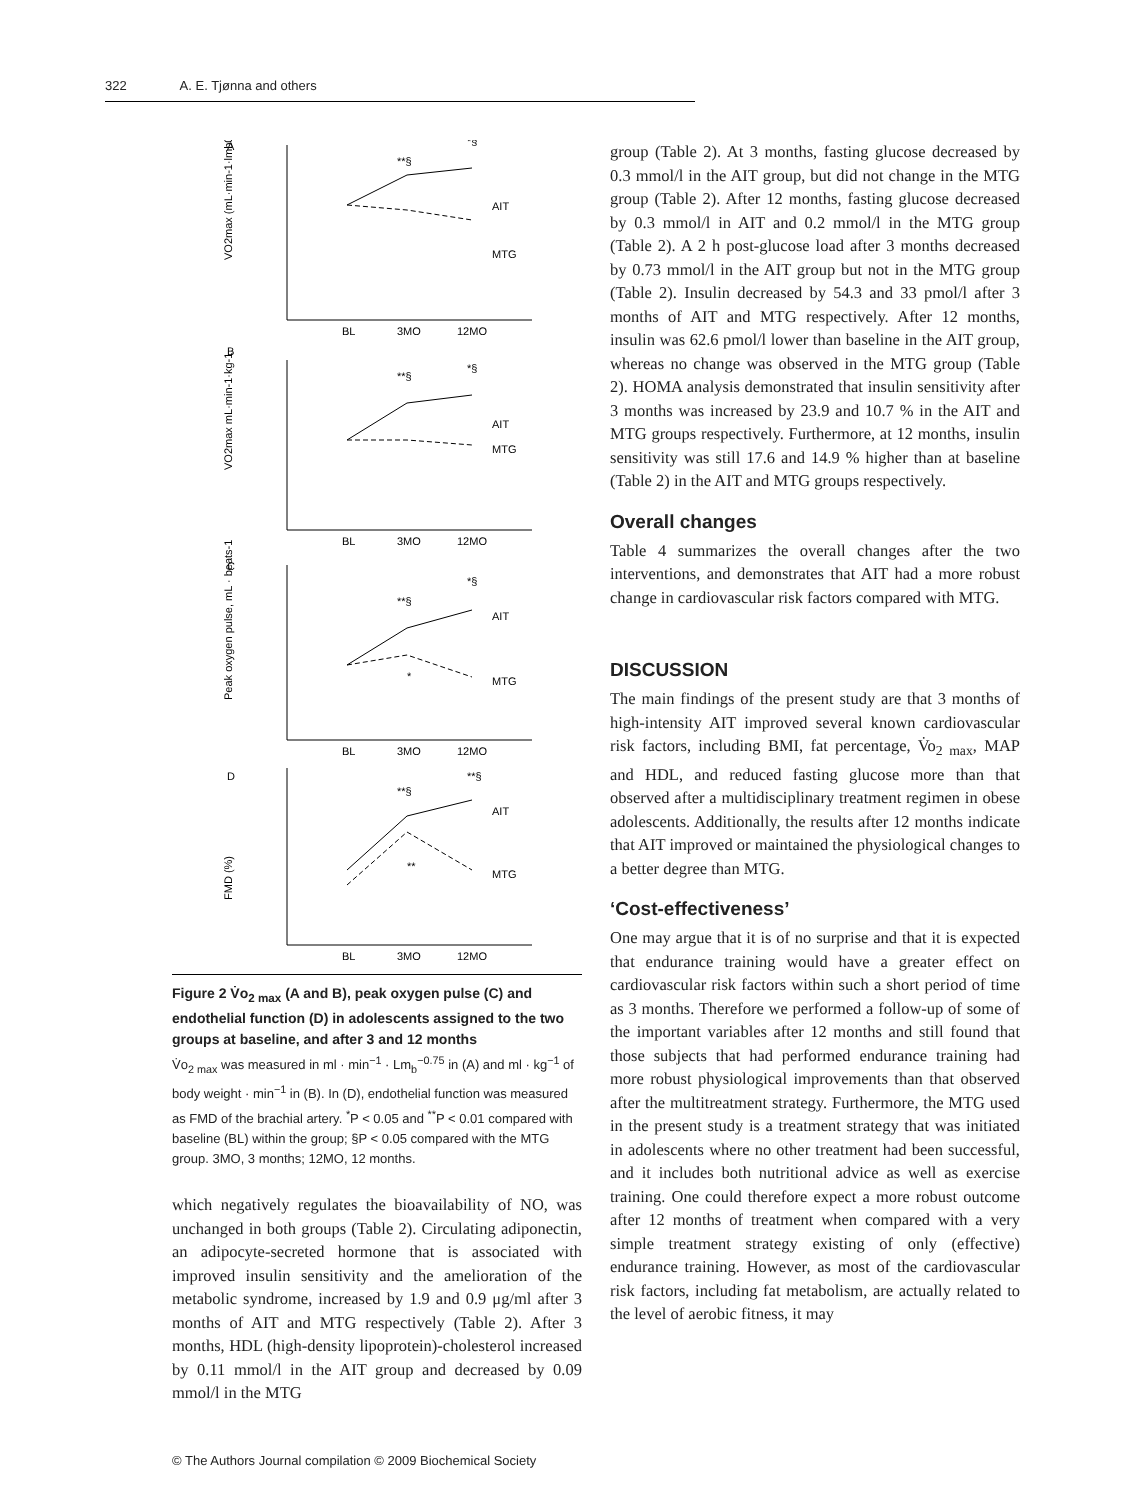322 A. E. Tjønna and others
A
B
C
D
BL
3MO
12MO
BL
3MO
12MO
BL
3MO
12MO
BL
3MO
12MO
AIT
MTG
AIT
MTG
AIT
MTG
AIT
MTG
**§
*§
**§
*§
**§
*§
**§
**§
**
*
VO2max (mL·min-1·lmb0.75)
VO2max mL·min-1·kg-1
Peak oxygen pulse, mL · beats-1
FMD (%)
Figure 2 V̇o<sub>2 max</sub> (A and B), peak oxygen pulse (C) and endothelial function (D) in adolescents assigned to the two groups at baseline, and after 3 and 12 months
V̇o<sub>2 max</sub> was measured in ml · min<sup>−1</sup> · Lm<sub>b</sub><sup>−0.75</sup> in (A) and ml · kg<sup>−1</sup> of body weight · min<sup>−1</sup> in (B). In (D), endothelial function was measured as FMD of the brachial artery. <sup>*</sup>P < 0.05 and <sup>**</sup>P < 0.01 compared with baseline (BL) within the group; §P < 0.05 compared with the MTG group. 3MO, 3 months; 12MO, 12 months.
which negatively regulates the bioavailability of NO, was unchanged in both groups (Table 2). Circulating adiponectin, an adipocyte-secreted hormone that is associated with improved insulin sensitivity and the amelioration of the metabolic syndrome, increased by 1.9 and 0.9 μg/ml after 3 months of AIT and MTG respectively (Table 2). After 3 months, HDL (high-density lipoprotein)-cholesterol increased by 0.11 mmol/l in the AIT group and decreased by 0.09 mmol/l in the MTG
group (Table 2). At 3 months, fasting glucose decreased by 0.3 mmol/l in the AIT group, but did not change in the MTG group (Table 2). After 12 months, fasting glucose decreased by 0.3 mmol/l in AIT and 0.2 mmol/l in the MTG group (Table 2). A 2 h post-glucose load after 3 months decreased by 0.73 mmol/l in the AIT group but not in the MTG group (Table 2). Insulin decreased by 54.3 and 33 pmol/l after 3 months of AIT and MTG respectively. After 12 months, insulin was 62.6 pmol/l lower than baseline in the AIT group, whereas no change was observed in the MTG group (Table 2). HOMA analysis demonstrated that insulin sensitivity after 3 months was increased by 23.9 and 10.7 % in the AIT and MTG groups respectively. Furthermore, at 12 months, insulin sensitivity was still 17.6 and 14.9 % higher than at baseline (Table 2) in the AIT and MTG groups respectively.
Overall changes
Table 4 summarizes the overall changes after the two interventions, and demonstrates that AIT had a more robust change in cardiovascular risk factors compared with MTG.
DISCUSSION
The main findings of the present study are that 3 months of high-intensity AIT improved several known cardiovascular risk factors, including BMI, fat percentage, V̇o<sub>2 max</sub>, MAP and HDL, and reduced fasting glucose more than that observed after a multidisciplinary treatment regimen in obese adolescents. Additionally, the results after 12 months indicate that AIT improved or maintained the physiological changes to a better degree than MTG.
‘Cost-effectiveness’
One may argue that it is of no surprise and that it is expected that endurance training would have a greater effect on cardiovascular risk factors within such a short period of time as 3 months. Therefore we performed a follow-up of some of the important variables after 12 months and still found that those subjects that had performed endurance training had more robust physiological improvements than that observed after the multitreatment strategy. Furthermore, the MTG used in the present study is a treatment strategy that was initiated in adolescents where no other treatment had been successful, and it includes both nutritional advice as well as exercise training. One could therefore expect a more robust outcome after 12 months of treatment when compared with a very simple treatment strategy existing of only (effective) endurance training. However, as most of the cardiovascular risk factors, including fat metabolism, are actually related to the level of aerobic fitness, it may
© The Authors Journal compilation © 2009 Biochemical Society